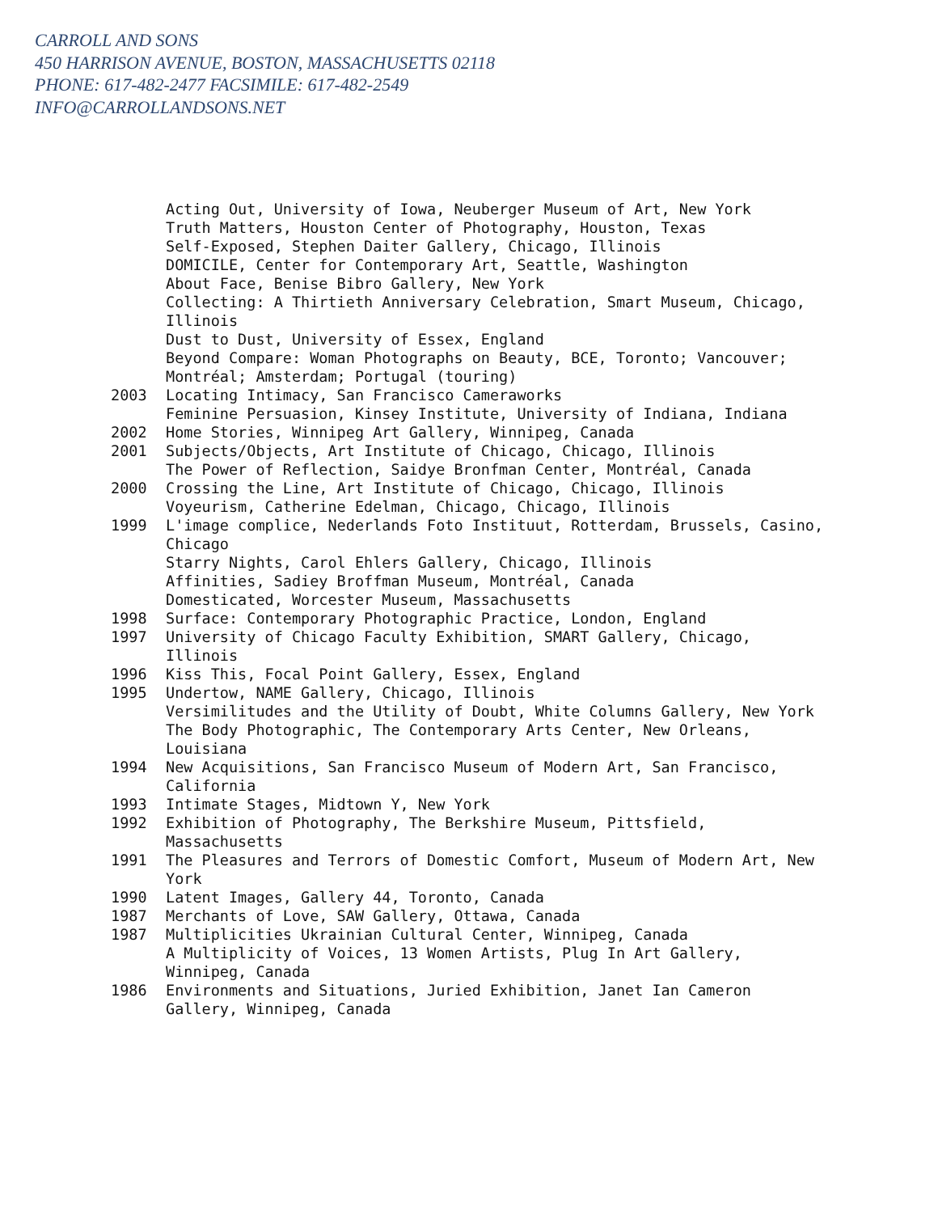CARROLL AND SONS
450 HARRISON AVENUE, BOSTON, MASSACHUSETTS 02118
PHONE: 617-482-2477 FACSIMILE: 617-482-2549
INFO@CARROLLANDSONS.NET
Acting Out, University of Iowa, Neuberger Museum of Art, New York
Truth Matters, Houston Center of Photography, Houston, Texas
Self-Exposed, Stephen Daiter Gallery, Chicago, Illinois
DOMICILE, Center for Contemporary Art, Seattle, Washington
About Face, Benise Bibro Gallery, New York
Collecting: A Thirtieth Anniversary Celebration, Smart Museum, Chicago, Illinois
Dust to Dust, University of Essex, England
Beyond Compare: Woman Photographs on Beauty, BCE, Toronto; Vancouver; Montréal; Amsterdam; Portugal (touring)
2003 Locating Intimacy, San Francisco Cameraworks
Feminine Persuasion, Kinsey Institute, University of Indiana, Indiana
2002 Home Stories, Winnipeg Art Gallery, Winnipeg, Canada
2001 Subjects/Objects, Art Institute of Chicago, Chicago, Illinois
The Power of Reflection, Saidye Bronfman Center, Montréal, Canada
2000 Crossing the Line, Art Institute of Chicago, Chicago, Illinois
Voyeurism, Catherine Edelman, Chicago, Chicago, Illinois
1999 L'image complice, Nederlands Foto Instituut, Rotterdam, Brussels, Casino, Chicago
Starry Nights, Carol Ehlers Gallery, Chicago, Illinois
Affinities, Sadiey Broffman Museum, Montréal, Canada
Domesticated, Worcester Museum, Massachusetts
1998 Surface: Contemporary Photographic Practice, London, England
1997 University of Chicago Faculty Exhibition, SMART Gallery, Chicago, Illinois
1996 Kiss This, Focal Point Gallery, Essex, England
1995 Undertow, NAME Gallery, Chicago, Illinois
Versimilitudes and the Utility of Doubt, White Columns Gallery, New York
The Body Photographic, The Contemporary Arts Center, New Orleans, Louisiana
1994 New Acquisitions, San Francisco Museum of Modern Art, San Francisco, California
1993 Intimate Stages, Midtown Y, New York
1992 Exhibition of Photography, The Berkshire Museum, Pittsfield, Massachusetts
1991 The Pleasures and Terrors of Domestic Comfort, Museum of Modern Art, New York
1990 Latent Images, Gallery 44, Toronto, Canada
1987 Merchants of Love, SAW Gallery, Ottawa, Canada
1987 Multiplicities Ukrainian Cultural Center, Winnipeg, Canada
A Multiplicity of Voices, 13 Women Artists, Plug In Art Gallery, Winnipeg, Canada
1986 Environments and Situations, Juried Exhibition, Janet Ian Cameron Gallery, Winnipeg, Canada